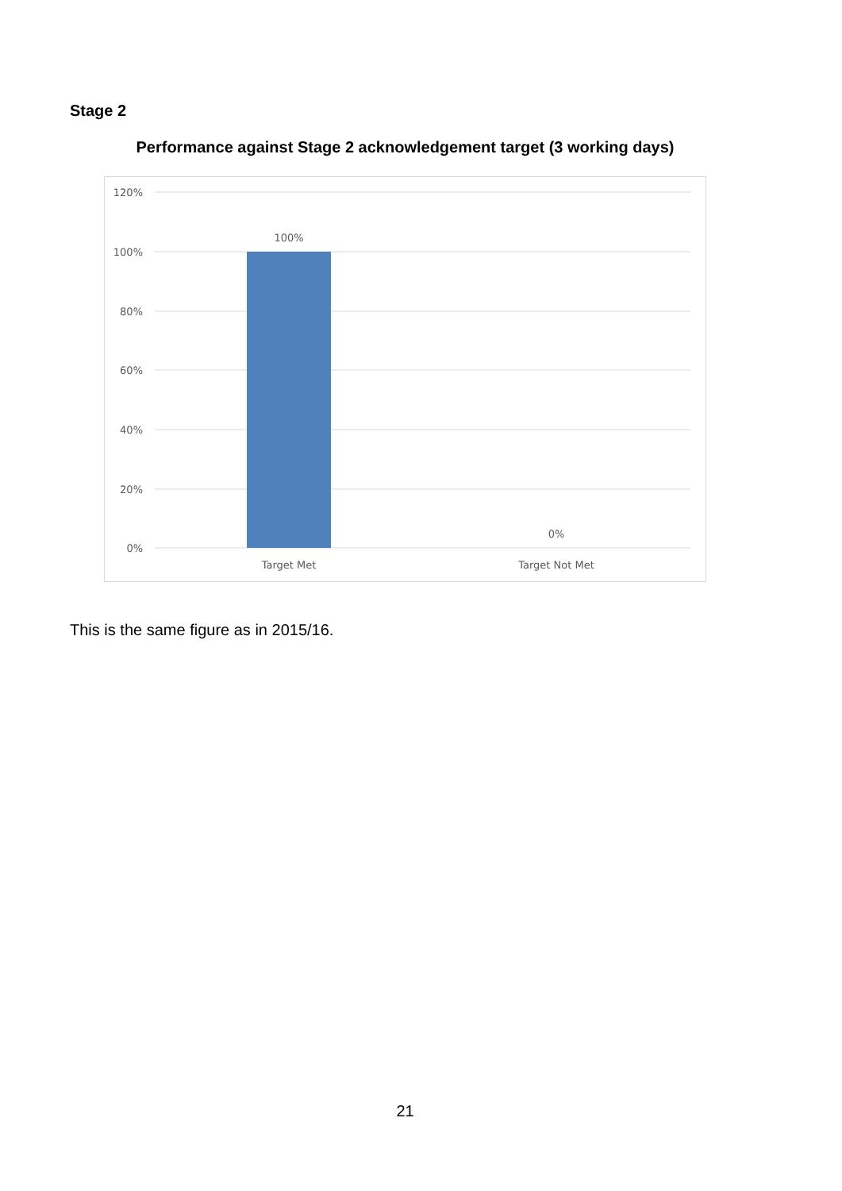Stage 2
Performance against Stage 2 acknowledgement target (3 working days)
120%
100%
80%
60%
40%
20%
0%
100%
0%
Target Met
Target Not Met
This is the same figure as in 2015/16.
21